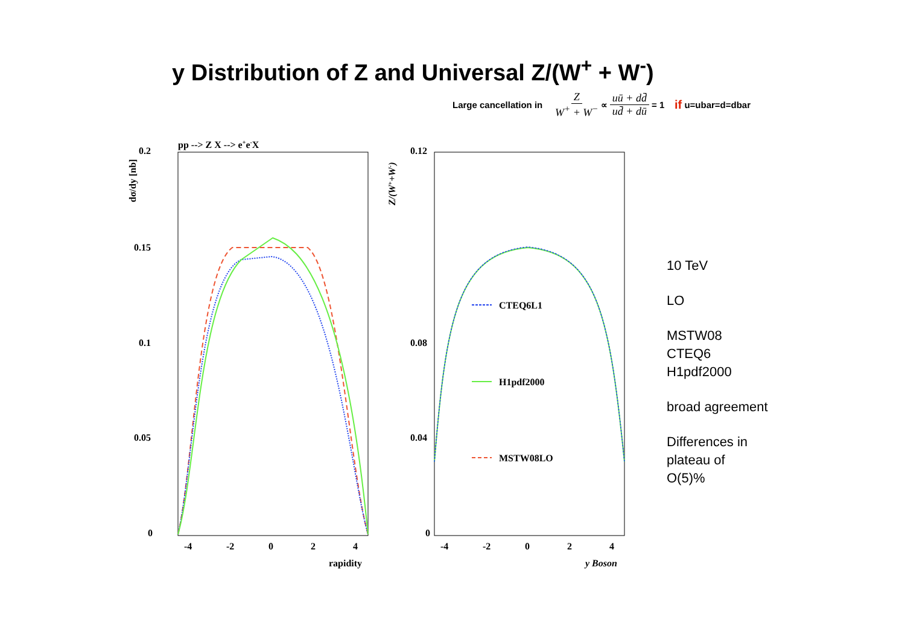y Distribution of Z and Universal Z/(W<sup>+</sup> + W<sup>-</sup>)
Large cancellation in Z W<sup>+</sup> + W<sup>−</sup> ∝ uū + dd̄ ud̄ + dū = 1 if u=ubar=d=dbar
pp --> Z X --> e+e-X
0.2
0.15
0.1
0.05
0
-4
-2
0
2
4
rapidity
dσ/dy [nb]
0.12
0.08
0.04
0
-4
-2
0
2
4
y Boson
Z/(W++W-)
CTEQ6L1
H1pdf2000
MSTW08LO
10 TeV
LO
MSTW08
CTEQ6
H1pdf2000
broad agreement
Differences in
plateau of
O(5)%